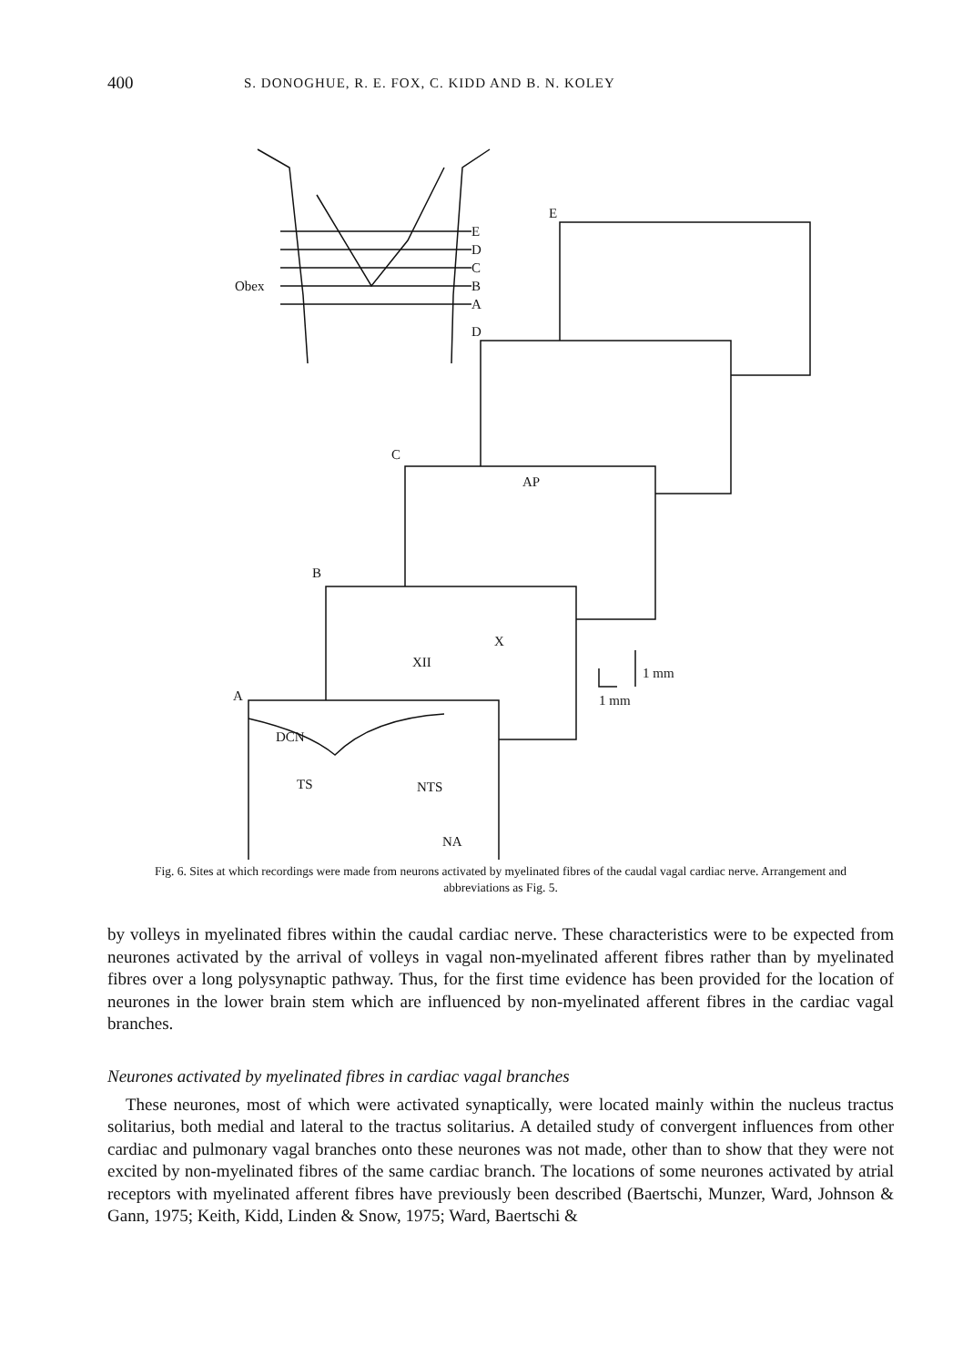400 S. DONOGHUE, R. E. FOX, C. KIDD AND B. N. KOLEY
Obex
E
D
C
B
A
D
E
C
B
A
AP
XII
X
DCN
TS
NTS
NA
1 mm
1 mm
Fig. 6. Sites at which recordings were made from neurons activated by myelinated fibres of the caudal vagal cardiac nerve. Arrangement and abbreviations as Fig. 5.
by volleys in myelinated fibres within the caudal cardiac nerve. These characteristics were to be expected from neurones activated by the arrival of volleys in vagal non-myelinated afferent fibres rather than by myelinated fibres over a long polysynaptic pathway. Thus, for the first time evidence has been provided for the location of neurones in the lower brain stem which are influenced by non-myelinated afferent fibres in the cardiac vagal branches.
Neurones activated by myelinated fibres in cardiac vagal branches
These neurones, most of which were activated synaptically, were located mainly within the nucleus tractus solitarius, both medial and lateral to the tractus solitarius. A detailed study of convergent influences from other cardiac and pulmonary vagal branches onto these neurones was not made, other than to show that they were not excited by non-myelinated fibres of the same cardiac branch. The locations of some neurones activated by atrial receptors with myelinated afferent fibres have previously been described (Baertschi, Munzer, Ward, Johnson & Gann, 1975; Keith, Kidd, Linden & Snow, 1975; Ward, Baertschi &